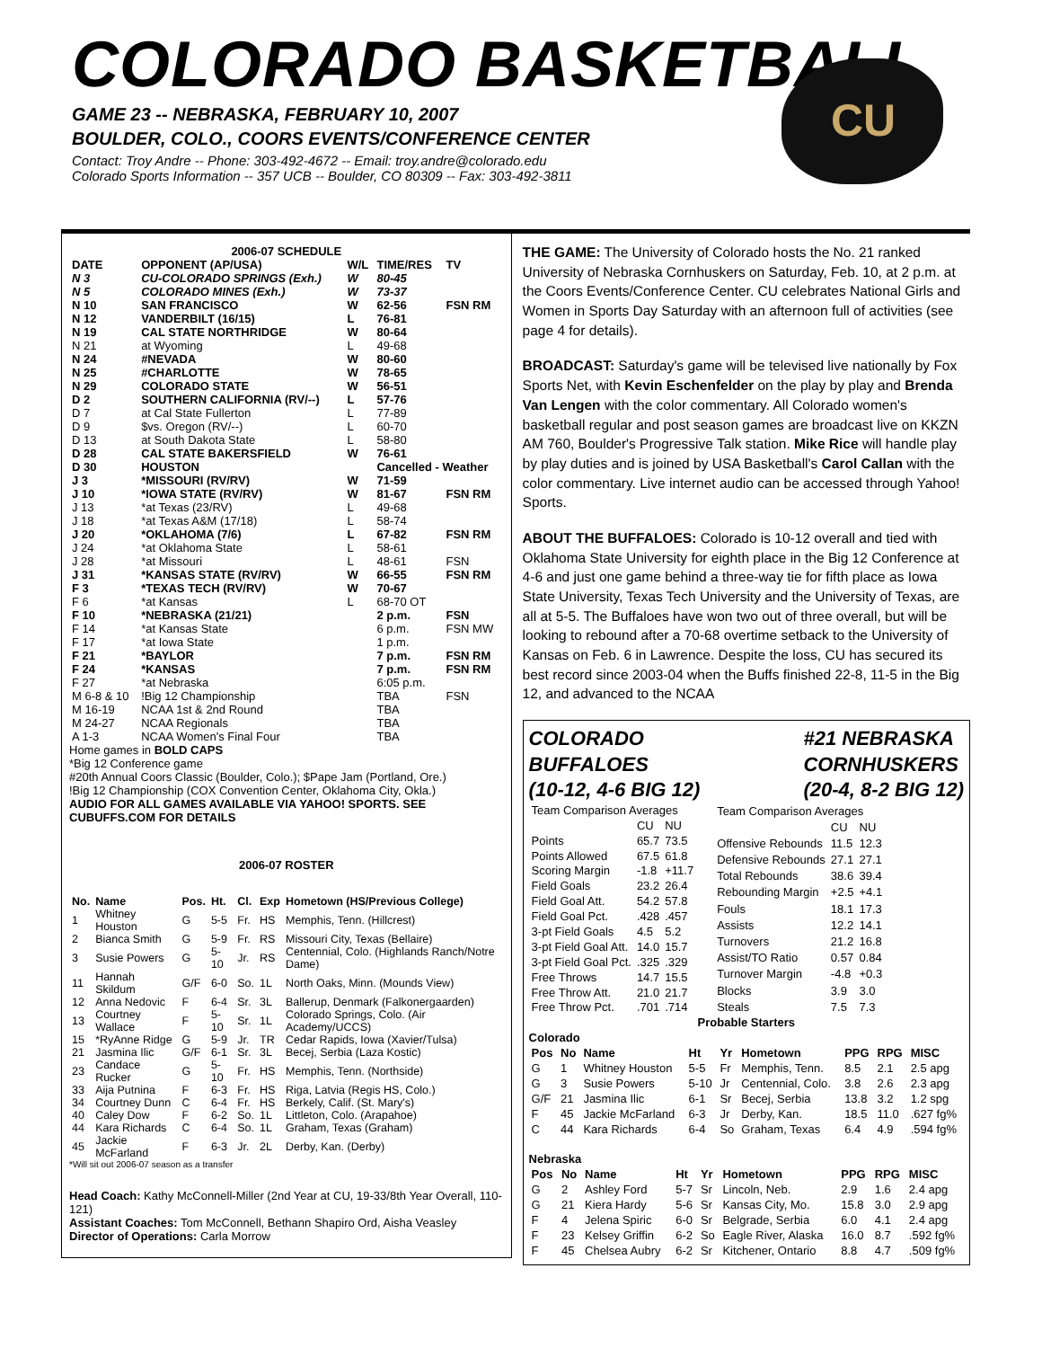COLORADO BASKETBALL
GAME 23 -- NEBRASKA, FEBRUARY 10, 2007
BOULDER, COLO., COORS EVENTS/CONFERENCE CENTER
Contact: Troy Andre -- Phone: 303-492-4672 -- Email: troy.andre@colorado.edu
Colorado Sports Information -- 357 UCB -- Boulder, CO 80309 -- Fax: 303-492-3811
CU
2006-07 SCHEDULE
| DATE | OPPONENT (AP/USA) | W/L | TIME/RES | TV |
| N 3 | CU-COLORADO SPRINGS (Exh.) | W | 80-45 | |
| N 5 | COLORADO MINES (Exh.) | W | 73-37 | |
| N 10 | SAN FRANCISCO | W | 62-56 | FSN RM |
| N 12 | VANDERBILT (16/15) | L | 76-81 | |
| N 19 | CAL STATE NORTHRIDGE | W | 80-64 | |
| N 21 | at Wyoming | L | 49-68 | |
| N 24 | #NEVADA | W | 80-60 | |
| N 25 | #CHARLOTTE | W | 78-65 | |
| N 29 | COLORADO STATE | W | 56-51 | |
| D 2 | SOUTHERN CALIFORNIA (RV/--) | L | 57-76 | |
| D 7 | at Cal State Fullerton | L | 77-89 | |
| D 9 | $vs. Oregon (RV/--) | L | 60-70 | |
| D 13 | at South Dakota State | L | 58-80 | |
| D 28 | CAL STATE BAKERSFIELD | W | 76-61 | |
| D 30 | HOUSTON | | Cancelled - Weather | |
| J 3 | *MISSOURI (RV/RV) | W | 71-59 | |
| J 10 | *IOWA STATE (RV/RV) | W | 81-67 | FSN RM |
| J 13 | *at Texas (23/RV) | L | 49-68 | |
| J 18 | *at Texas A&M (17/18) | L | 58-74 | |
| J 20 | *OKLAHOMA (7/6) | L | 67-82 | FSN RM |
| J 24 | *at Oklahoma State | L | 58-61 | |
| J 28 | *at Missouri | L | 48-61 | FSN |
| J 31 | *KANSAS STATE (RV/RV) | W | 66-55 | FSN RM |
| F 3 | *TEXAS TECH (RV/RV) | W | 70-67 | |
| F 6 | *at Kansas | L | 68-70 OT | |
| F 10 | *NEBRASKA (21/21) | | 2 p.m. | FSN |
| F 14 | *at Kansas State | | 6 p.m. | FSN MW |
| F 17 | *at Iowa State | | 1 p.m. | |
| F 21 | *BAYLOR | | 7 p.m. | FSN RM |
| F 24 | *KANSAS | | 7 p.m. | FSN RM |
| F 27 | *at Nebraska | | 6:05 p.m. | |
| M 6-8 & 10 | !Big 12 Championship | | TBA | FSN |
| M 16-19 | NCAA 1st & 2nd Round | | TBA | |
| M 24-27 | NCAA Regionals | | TBA | |
| A 1-3 | NCAA Women's Final Four | | TBA | |
Home games in BOLD CAPS
*Big 12 Conference game
#20th Annual Coors Classic (Boulder, Colo.); $Pape Jam (Portland, Ore.)
!Big 12 Championship (COX Convention Center, Oklahoma City, Okla.)
AUDIO FOR ALL GAMES AVAILABLE VIA YAHOO! SPORTS. SEE CUBUFFS.COM FOR DETAILS
2006-07 ROSTER
| No. | Name | Pos. | Ht. | Cl. | Exp | Hometown (HS/Previous College) |
| 1 | Whitney Houston | G | 5-5 | Fr. | HS | Memphis, Tenn. (Hillcrest) |
| 2 | Bianca Smith | G | 5-9 | Fr. | RS | Missouri City, Texas (Bellaire) |
| 3 | Susie Powers | G | 5-10 | Jr. | RS | Centennial, Colo. (Highlands Ranch/Notre Dame) |
| 11 | Hannah Skildum | G/F | 6-0 | So. | 1L | North Oaks, Minn. (Mounds View) |
| 12 | Anna Nedovic | F | 6-4 | Sr. | 3L | Ballerup, Denmark (Falkonergaarden) |
| 13 | Courtney Wallace | F | 5-10 | Sr. | 1L | Colorado Springs, Colo. (Air Academy/UCCS) |
| 15 | *RyAnne Ridge | G | 5-9 | Jr. | TR | Cedar Rapids, Iowa (Xavier/Tulsa) |
| 21 | Jasmina Ilic | G/F | 6-1 | Sr. | 3L | Becej, Serbia (Laza Kostic) |
| 23 | Candace Rucker | G | 5-10 | Fr. | HS | Memphis, Tenn. (Northside) |
| 33 | Aija Putnina | F | 6-3 | Fr. | HS | Riga, Latvia (Regis HS, Colo.) |
| 34 | Courtney Dunn | C | 6-4 | Fr. | HS | Berkely, Calif. (St. Mary's) |
| 40 | Caley Dow | F | 6-2 | So. | 1L | Littleton, Colo. (Arapahoe) |
| 44 | Kara Richards | C | 6-4 | So. | 1L | Graham, Texas (Graham) |
| 45 | Jackie McFarland | F | 6-3 | Jr. | 2L | Derby, Kan. (Derby) |
*Will sit out 2006-07 season as a transfer
Head Coach: Kathy McConnell-Miller (2nd Year at CU, 19-33/8th Year Overall, 110-121)
Assistant Coaches: Tom McConnell, Bethann Shapiro Ord, Aisha Veasley
Director of Operations: Carla Morrow
THE GAME: The University of Colorado hosts the No. 21 ranked University of Nebraska Cornhuskers on Saturday, Feb. 10, at 2 p.m. at the Coors Events/Conference Center. CU celebrates National Girls and Women in Sports Day Saturday with an afternoon full of activities (see page 4 for details).
BROADCAST: Saturday's game will be televised live nationally by Fox Sports Net, with Kevin Eschenfelder on the play by play and Brenda Van Lengen with the color commentary. All Colorado women's basketball regular and post season games are broadcast live on KKZN AM 760, Boulder's Progressive Talk station. Mike Rice will handle play by play duties and is joined by USA Basketball's Carol Callan with the color commentary. Live internet audio can be accessed through Yahoo! Sports.
ABOUT THE BUFFALOES: Colorado is 10-12 overall and tied with Oklahoma State University for eighth place in the Big 12 Conference at 4-6 and just one game behind a three-way tie for fifth place as Iowa State University, Texas Tech University and the University of Texas, are all at 5-5. The Buffaloes have won two out of three overall, but will be looking to rebound after a 70-68 overtime setback to the University of Kansas on Feb. 6 in Lawrence. Despite the loss, CU has secured its best record since 2003-04 when the Buffs finished 22-8, 11-5 in the Big 12, and advanced to the NCAA
COLORADO
BUFFALOES
(10-12, 4-6 BIG 12)
#21 NEBRASKA
CORNHUSKERS
(20-4, 8-2 BIG 12)
| Team Comparison Averages | | |
| | CU | NU |
| Points | 65.7 | 73.5 |
| Points Allowed | 67.5 | 61.8 |
| Scoring Margin | -1.8 | +11.7 |
| Field Goals | 23.2 | 26.4 |
| Field Goal Att. | 54.2 | 57.8 |
| Field Goal Pct. | .428 | .457 |
| 3-pt Field Goals | 4.5 | 5.2 |
| 3-pt Field Goal Att. | 14.0 | 15.7 |
| 3-pt Field Goal Pct. | .325 | .329 |
| Free Throws | 14.7 | 15.5 |
| Free Throw Att. | 21.0 | 21.7 |
| Free Throw Pct. | .701 | .714 |
| Team Comparison Averages | | |
| | CU | NU |
| Offensive Rebounds | 11.5 | 12.3 |
| Defensive Rebounds | 27.1 | 27.1 |
| Total Rebounds | 38.6 | 39.4 |
| Rebounding Margin | +2.5 | +4.1 |
| Fouls | 18.1 | 17.3 |
| Assists | 12.2 | 14.1 |
| Turnovers | 21.2 | 16.8 |
| Assist/TO Ratio | 0.57 | 0.84 |
| Turnover Margin | -4.8 | +0.3 |
| Blocks | 3.9 | 3.0 |
| Steals | 7.5 | 7.3 |
Probable Starters
Colorado
| Pos | No | Name | Ht | Yr | Hometown | PPG | RPG | MISC |
| G | 1 | Whitney Houston | 5-5 | Fr | Memphis, Tenn. | 8.5 | 2.1 | 2.5 apg |
| G | 3 | Susie Powers | 5-10 | Jr | Centennial, Colo. | 3.8 | 2.6 | 2.3 apg |
| G/F | 21 | Jasmina Ilic | 6-1 | Sr | Becej, Serbia | 13.8 | 3.2 | 1.2 spg |
| F | 45 | Jackie McFarland | 6-3 | Jr | Derby, Kan. | 18.5 | 11.0 | .627 fg% |
| C | 44 | Kara Richards | 6-4 | So | Graham, Texas | 6.4 | 4.9 | .594 fg% |
Nebraska
| Pos | No | Name | Ht | Yr | Hometown | PPG | RPG | MISC |
| G | 2 | Ashley Ford | 5-7 | Sr | Lincoln, Neb. | 2.9 | 1.6 | 2.4 apg |
| G | 21 | Kiera Hardy | 5-6 | Sr | Kansas City, Mo. | 15.8 | 3.0 | 2.9 apg |
| F | 4 | Jelena Spiric | 6-0 | Sr | Belgrade, Serbia | 6.0 | 4.1 | 2.4 apg |
| F | 23 | Kelsey Griffin | 6-2 | So | Eagle River, Alaska | 16.0 | 8.7 | .592 fg% |
| F | 45 | Chelsea Aubry | 6-2 | Sr | Kitchener, Ontario | 8.8 | 4.7 | .509 fg% |